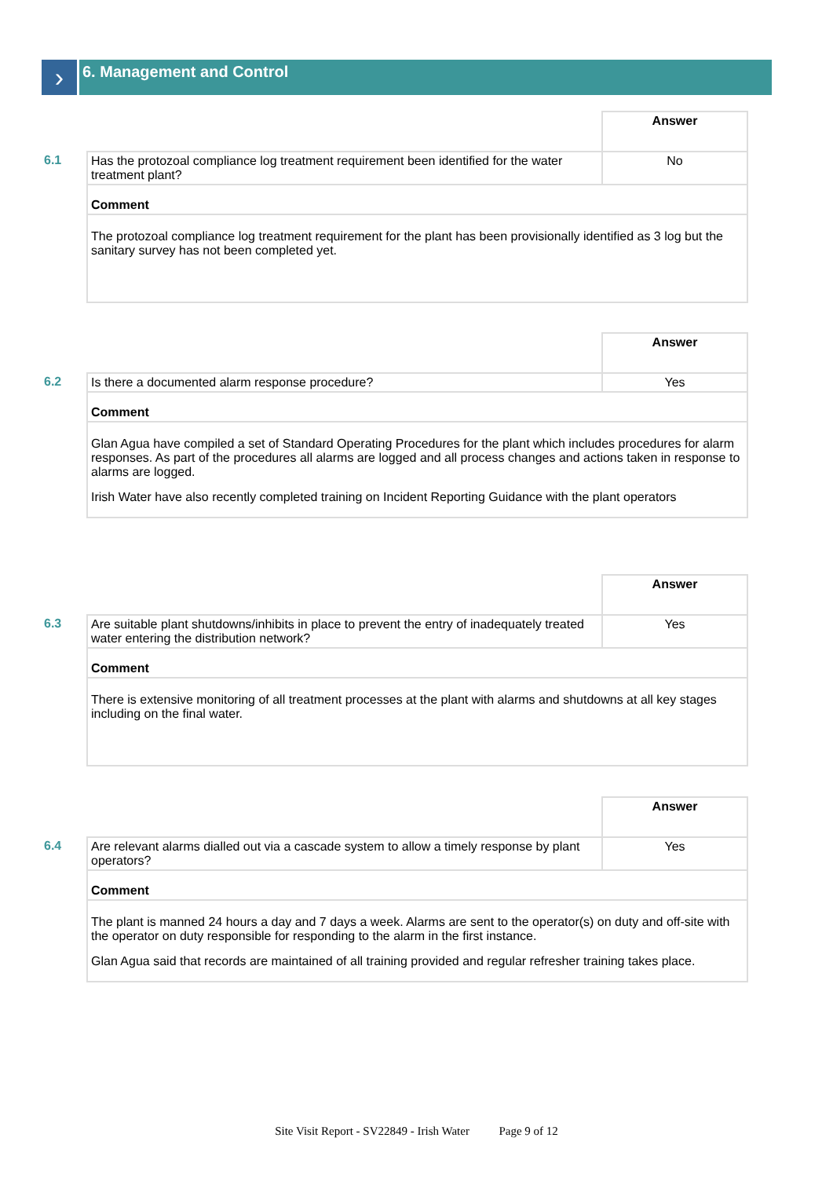›
6. Management and Control
| | | Answer |
| 6.1 | Has the protozoal compliance log treatment requirement been identified for the water treatment plant? | No |
| | Comment | |
| | The protozoal compliance log treatment requirement for the plant has been provisionally identified as 3 log but the sanitary survey has not been completed yet. | |
| | | Answer |
| 6.2 | Is there a documented alarm response procedure? | Yes |
| | Comment | |
| | Glan Agua have compiled a set of Standard Operating Procedures for the plant which includes procedures for alarm responses. As part of the procedures all alarms are logged and all process changes and actions taken in response to alarms are logged. Irish Water have also recently completed training on Incident Reporting Guidance with the plant operators | |
| | | Answer |
| 6.3 | Are suitable plant shutdowns/inhibits in place to prevent the entry of inadequately treated water entering the distribution network? | Yes |
| | Comment | |
| | There is extensive monitoring of all treatment processes at the plant with alarms and shutdowns at all key stages including on the final water. | |
| | | Answer |
| 6.4 | Are relevant alarms dialled out via a cascade system to allow a timely response by plant operators? | Yes |
| | Comment | |
| | The plant is manned 24 hours a day and 7 days a week. Alarms are sent to the operator(s) on duty and off-site with the operator on duty responsible for responding to the alarm in the first instance. Glan Agua said that records are maintained of all training provided and regular refresher training takes place. | |
Site Visit Report - SV22849 - Irish Water Page 9 of 12